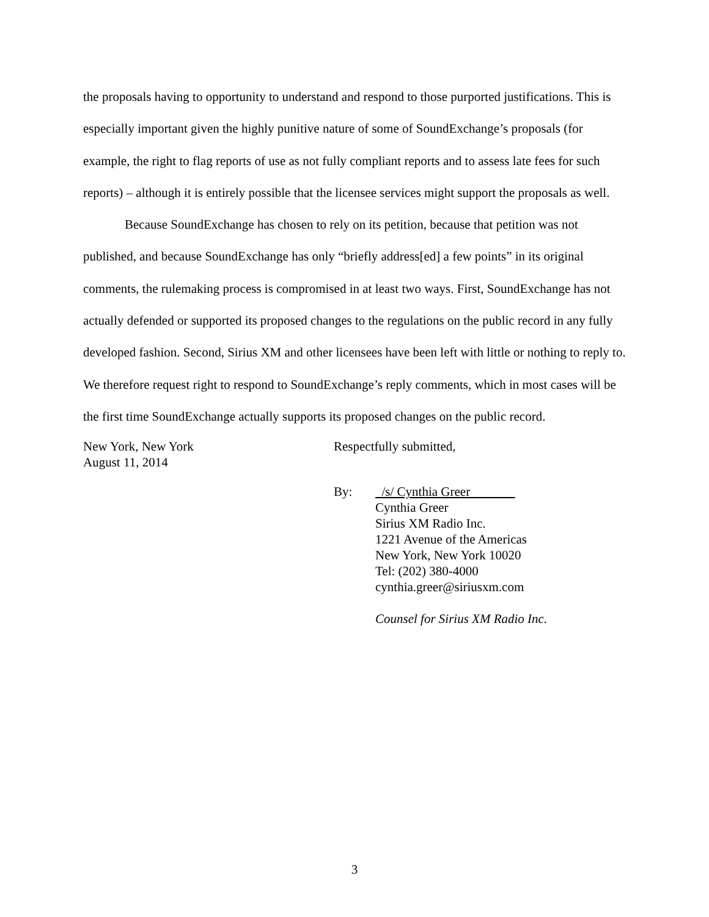the proposals having to opportunity to understand and respond to those purported justifications. This is especially important given the highly punitive nature of some of SoundExchange’s proposals (for example, the right to flag reports of use as not fully compliant reports and to assess late fees for such reports) – although it is entirely possible that the licensee services might support the proposals as well.
Because SoundExchange has chosen to rely on its petition, because that petition was not published, and because SoundExchange has only “briefly address[ed] a few points” in its original comments, the rulemaking process is compromised in at least two ways. First, SoundExchange has not actually defended or supported its proposed changes to the regulations on the public record in any fully developed fashion. Second, Sirius XM and other licensees have been left with little or nothing to reply to. We therefore request right to respond to SoundExchange’s reply comments, which in most cases will be the first time SoundExchange actually supports its proposed changes on the public record.
New York, New York
August 11, 2014
Respectfully submitted,
By: /s/ Cynthia Greer
Cynthia Greer
Sirius XM Radio Inc.
1221 Avenue of the Americas
New York, New York 10020
Tel: (202) 380-4000
cynthia.greer@siriusxm.com
Counsel for Sirius XM Radio Inc.
3